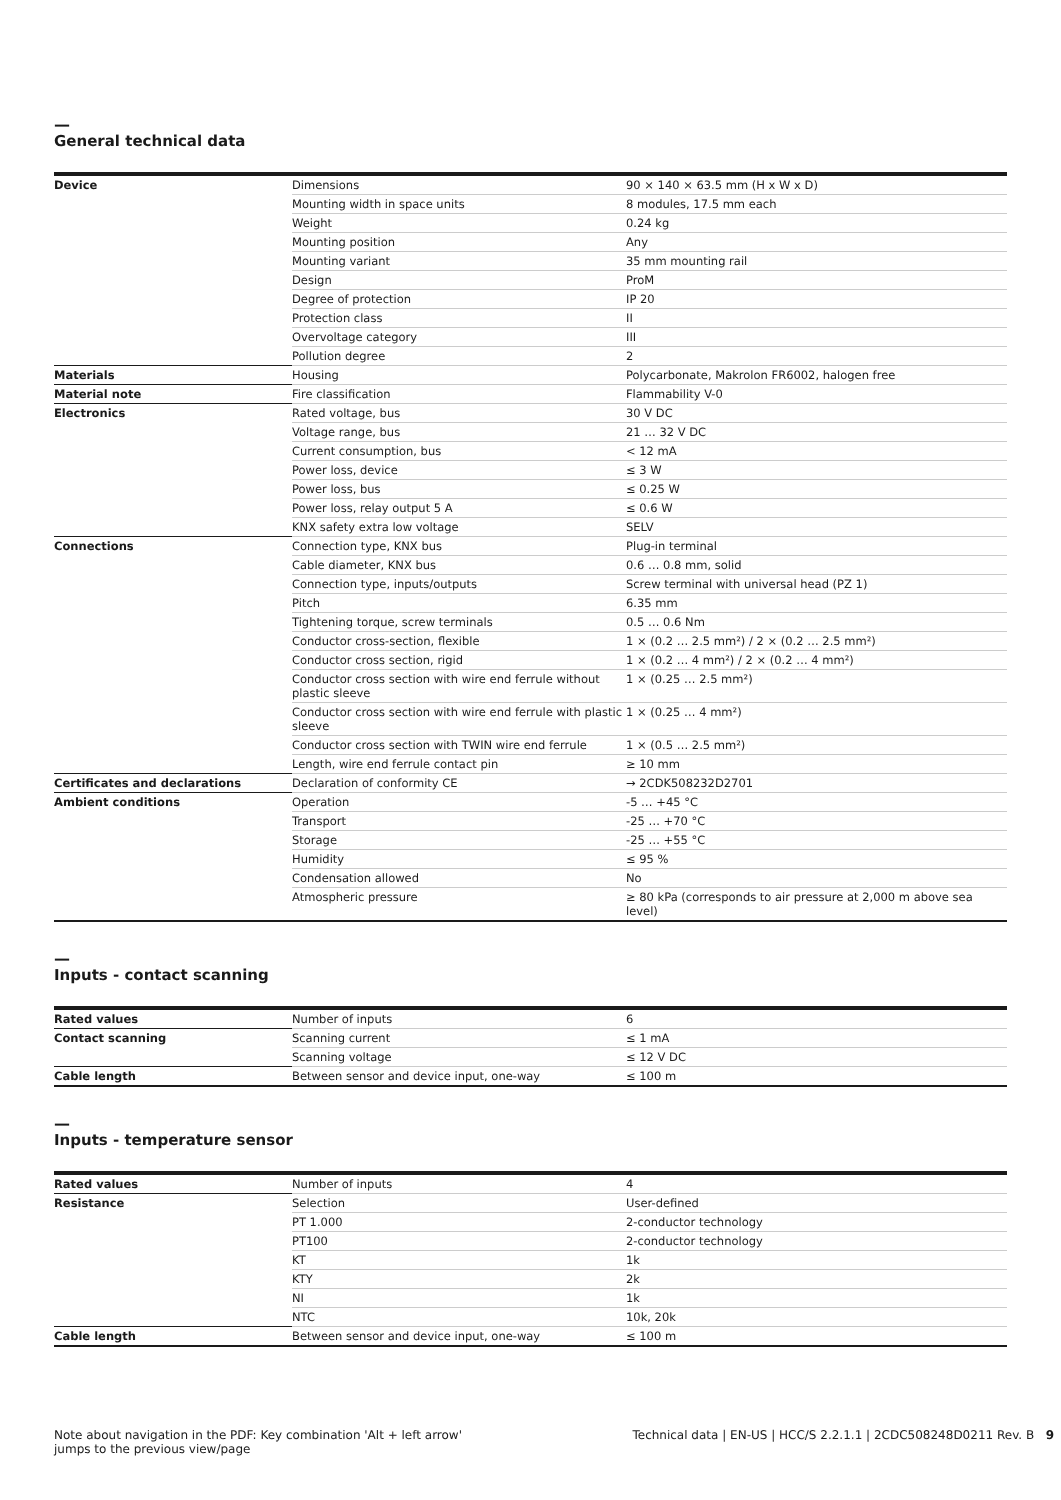—
General technical data
| Device | Dimensions | 90 × 140 × 63.5 mm (H x W x D) |
| | Mounting width in space units | 8 modules, 17.5 mm each |
| | Weight | 0.24 kg |
| | Mounting position | Any |
| | Mounting variant | 35 mm mounting rail |
| | Design | ProM |
| | Degree of protection | IP 20 |
| | Protection class | II |
| | Overvoltage category | III |
| | Pollution degree | 2 |
| Materials | Housing | Polycarbonate, Makrolon FR6002, halogen free |
| Material note | Fire classification | Flammability V-0 |
| Electronics | Rated voltage, bus | 30 V DC |
| | Voltage range, bus | 21 … 32 V DC |
| | Current consumption, bus | < 12 mA |
| | Power loss, device | ≤ 3 W |
| | Power loss, bus | ≤ 0.25 W |
| | Power loss, relay output 5 A | ≤ 0.6 W |
| | KNX safety extra low voltage | SELV |
| Connections | Connection type, KNX bus | Plug-in terminal |
| | Cable diameter, KNX bus | 0.6 … 0.8 mm, solid |
| | Connection type, inputs/outputs | Screw terminal with universal head (PZ 1) |
| | Pitch | 6.35 mm |
| | Tightening torque, screw terminals | 0.5 … 0.6 Nm |
| | Conductor cross-section, flexible | 1 × (0.2 … 2.5 mm²) / 2 × (0.2 … 2.5 mm²) |
| | Conductor cross section, rigid | 1 × (0.2 … 4 mm²) / 2 × (0.2 … 4 mm²) |
| | Conductor cross section with wire end ferrule without plastic sleeve | 1 × (0.25 … 2.5 mm²) |
| | Conductor cross section with wire end ferrule with plastic sleeve | 1 × (0.25 … 4 mm²) |
| | Conductor cross section with TWIN wire end ferrule | 1 × (0.5 … 2.5 mm²) |
| | Length, wire end ferrule contact pin | ≥ 10 mm |
| Certificates and declarations | Declaration of conformity CE | → 2CDK508232D2701 |
| Ambient conditions | Operation | -5 … +45 °C |
| | Transport | -25 … +70 °C |
| | Storage | -25 … +55 °C |
| | Humidity | ≤ 95 % |
| | Condensation allowed | No |
| | Atmospheric pressure | ≥ 80 kPa (corresponds to air pressure at 2,000 m above sea level) |
—
Inputs - contact scanning
| Rated values | Number of inputs | 6 |
| Contact scanning | Scanning current | ≤ 1 mA |
| | Scanning voltage | ≤ 12 V DC |
| Cable length | Between sensor and device input, one-way | ≤ 100 m |
—
Inputs - temperature sensor
| Rated values | Number of inputs | 4 |
| Resistance | Selection | User-defined |
| | PT 1.000 | 2-conductor technology |
| | PT100 | 2-conductor technology |
| | KT | 1k |
| | KTY | 2k |
| | NI | 1k |
| | NTC | 10k, 20k |
| Cable length | Between sensor and device input, one-way | ≤ 100 m |
Note about navigation in the PDF: Key combination 'Alt + left arrow'
jumps to the previous view/page
Technical data | EN-US | HCC/S 2.2.1.1 | 2CDC508248D0211 Rev. B 9